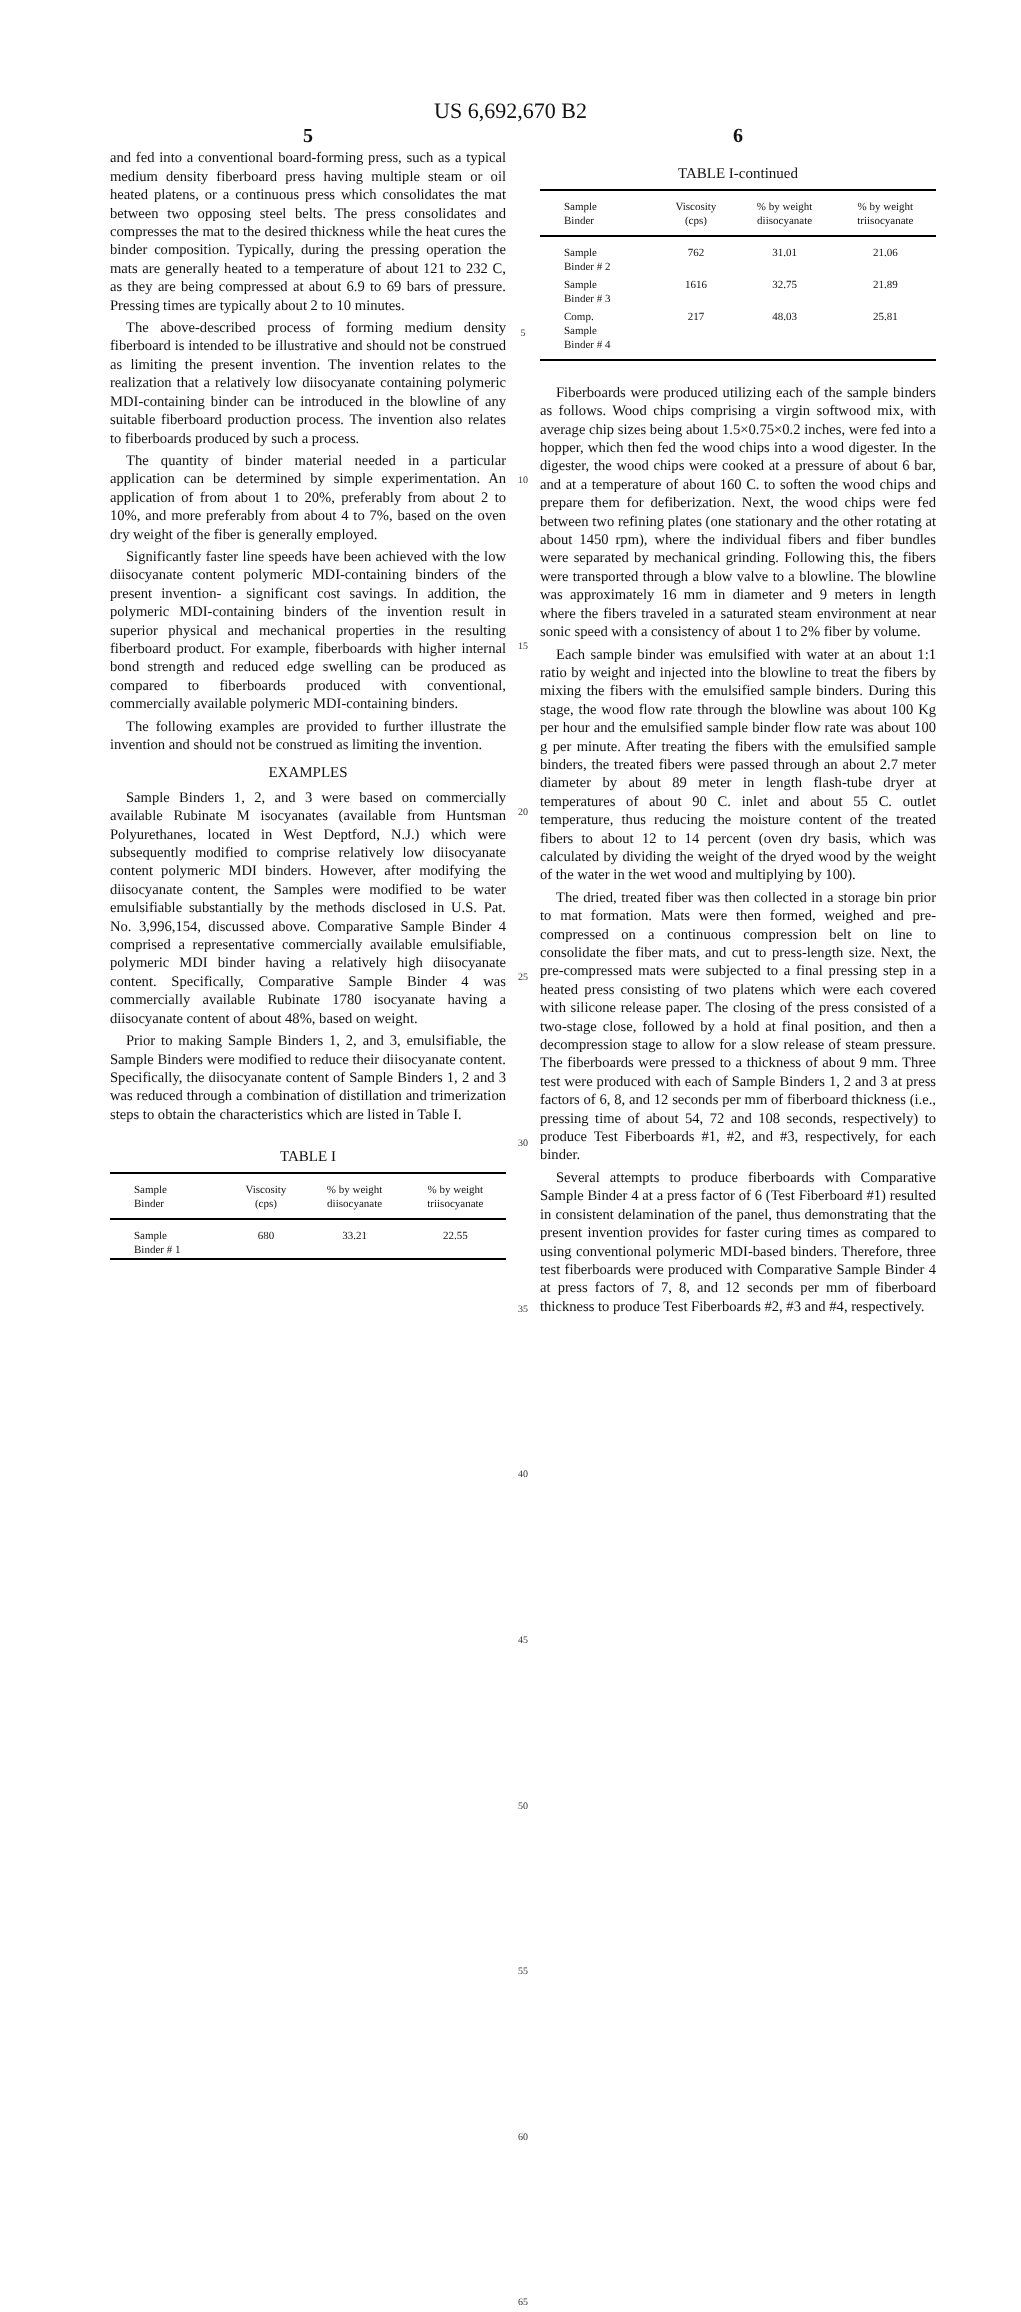US 6,692,670 B2
5
and fed into a conventional board-forming press, such as a typical medium density fiberboard press having multiple steam or oil heated platens, or a continuous press which consolidates the mat between two opposing steel belts. The press consolidates and compresses the mat to the desired thickness while the heat cures the binder composition. Typically, during the pressing operation the mats are generally heated to a temperature of about 121 to 232 C, as they are being compressed at about 6.9 to 69 bars of pressure. Pressing times are typically about 2 to 10 minutes.
The above-described process of forming medium density fiberboard is intended to be illustrative and should not be construed as limiting the present invention. The invention relates to the realization that a relatively low diisocyanate containing polymeric MDI-containing binder can be introduced in the blowline of any suitable fiberboard production process. The invention also relates to fiberboards produced by such a process.
The quantity of binder material needed in a particular application can be determined by simple experimentation. An application of from about 1 to 20%, preferably from about 2 to 10%, and more preferably from about 4 to 7%, based on the oven dry weight of the fiber is generally employed.
Significantly faster line speeds have been achieved with the low diisocyanate content polymeric MDI-containing binders of the present invention- a significant cost savings. In addition, the polymeric MDI-containing binders of the invention result in superior physical and mechanical properties in the resulting fiberboard product. For example, fiberboards with higher internal bond strength and reduced edge swelling can be produced as compared to fiberboards produced with conventional, commercially available polymeric MDI-containing binders.
The following examples are provided to further illustrate the invention and should not be construed as limiting the invention.
EXAMPLES
Sample Binders 1, 2, and 3 were based on commercially available Rubinate M isocyanates (available from Huntsman Polyurethanes, located in West Deptford, N.J.) which were subsequently modified to comprise relatively low diisocyanate content polymeric MDI binders. However, after modifying the diisocyanate content, the Samples were modified to be water emulsifiable substantially by the methods disclosed in U.S. Pat. No. 3,996,154, discussed above. Comparative Sample Binder 4 comprised a representative commercially available emulsifiable, polymeric MDI binder having a relatively high diisocyanate content. Specifically, Comparative Sample Binder 4 was commercially available Rubinate 1780 isocyanate having a diisocyanate content of about 48%, based on weight.
Prior to making Sample Binders 1, 2, and 3, emulsifiable, the Sample Binders were modified to reduce their diisocyanate content. Specifically, the diisocyanate content of Sample Binders 1, 2 and 3 was reduced through a combination of distillation and trimerization steps to obtain the characteristics which are listed in Table I.
TABLE I
| Sample Binder | Viscosity (cps) | % by weight diisocyanate | % by weight triisocyanate |
| --- | --- | --- | --- |
| Sample Binder # 1 | 680 | 33.21 | 22.55 |
5
10
15
20
25
30
35
40
45
50
55
60
65
6
TABLE I-continued
| Sample Binder | Viscosity (cps) | % by weight diisocyanate | % by weight triisocyanate |
| --- | --- | --- | --- |
| Sample Binder # 2 | 762 | 31.01 | 21.06 |
| Sample Binder # 3 | 1616 | 32.75 | 21.89 |
| Comp. Sample Binder # 4 | 217 | 48.03 | 25.81 |
Fiberboards were produced utilizing each of the sample binders as follows. Wood chips comprising a virgin softwood mix, with average chip sizes being about 1.5×0.75×0.2 inches, were fed into a hopper, which then fed the wood chips into a wood digester. In the digester, the wood chips were cooked at a pressure of about 6 bar, and at a temperature of about 160 C. to soften the wood chips and prepare them for defiberization. Next, the wood chips were fed between two refining plates (one stationary and the other rotating at about 1450 rpm), where the individual fibers and fiber bundles were separated by mechanical grinding. Following this, the fibers were transported through a blow valve to a blowline. The blowline was approximately 16 mm in diameter and 9 meters in length where the fibers traveled in a saturated steam environment at near sonic speed with a consistency of about 1 to 2% fiber by volume.
Each sample binder was emulsified with water at an about 1:1 ratio by weight and injected into the blowline to treat the fibers by mixing the fibers with the emulsified sample binders. During this stage, the wood flow rate through the blowline was about 100 Kg per hour and the emulsified sample binder flow rate was about 100 g per minute. After treating the fibers with the emulsified sample binders, the treated fibers were passed through an about 2.7 meter diameter by about 89 meter in length flash-tube dryer at temperatures of about 90 C. inlet and about 55 C. outlet temperature, thus reducing the moisture content of the treated fibers to about 12 to 14 percent (oven dry basis, which was calculated by dividing the weight of the dryed wood by the weight of the water in the wet wood and multiplying by 100).
The dried, treated fiber was then collected in a storage bin prior to mat formation. Mats were then formed, weighed and pre-compressed on a continuous compression belt on line to consolidate the fiber mats, and cut to press-length size. Next, the pre-compressed mats were subjected to a final pressing step in a heated press consisting of two platens which were each covered with silicone release paper. The closing of the press consisted of a two-stage close, followed by a hold at final position, and then a decompression stage to allow for a slow release of steam pressure. The fiberboards were pressed to a thickness of about 9 mm. Three test were produced with each of Sample Binders 1, 2 and 3 at press factors of 6, 8, and 12 seconds per mm of fiberboard thickness (i.e., pressing time of about 54, 72 and 108 seconds, respectively) to produce Test Fiberboards #1, #2, and #3, respectively, for each binder.
Several attempts to produce fiberboards with Comparative Sample Binder 4 at a press factor of 6 (Test Fiberboard #1) resulted in consistent delamination of the panel, thus demonstrating that the present invention provides for faster curing times as compared to using conventional polymeric MDI-based binders. Therefore, three test fiberboards were produced with Comparative Sample Binder 4 at press factors of 7, 8, and 12 seconds per mm of fiberboard thickness to produce Test Fiberboards #2, #3 and #4, respectively.